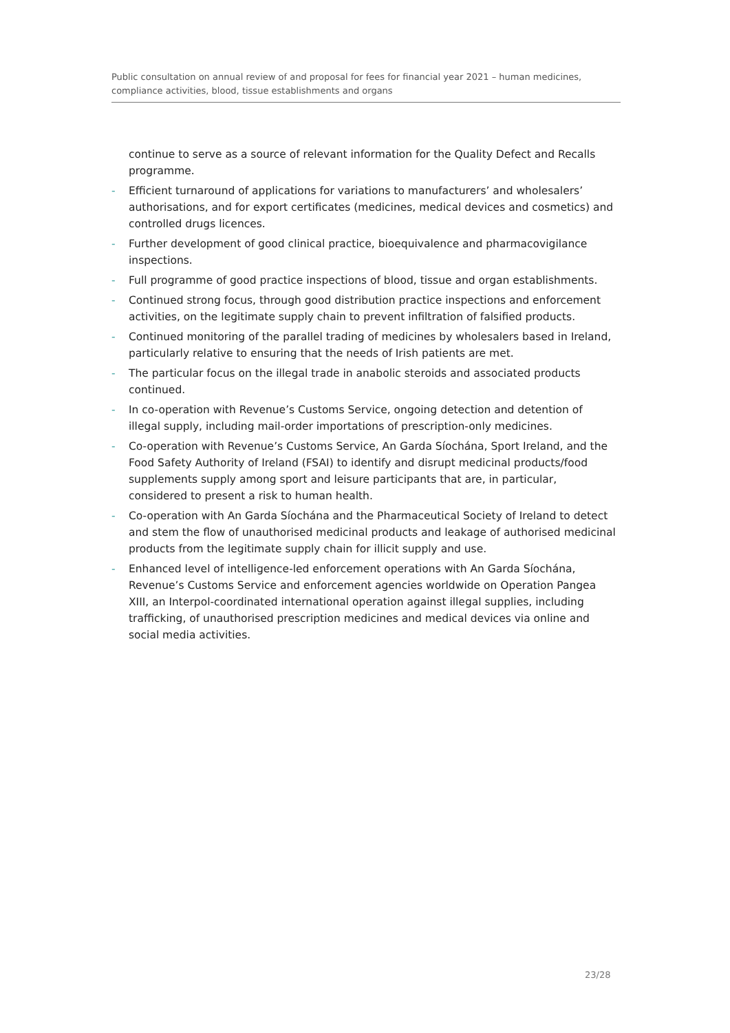Public consultation on annual review of and proposal for fees for financial year 2021 – human medicines, compliance activities, blood, tissue establishments and organs
continue to serve as a source of relevant information for the Quality Defect and Recalls programme.
- Efficient turnaround of applications for variations to manufacturers’ and wholesalers’ authorisations, and for export certificates (medicines, medical devices and cosmetics) and controlled drugs licences.
- Further development of good clinical practice, bioequivalence and pharmacovigilance inspections.
- Full programme of good practice inspections of blood, tissue and organ establishments.
- Continued strong focus, through good distribution practice inspections and enforcement activities, on the legitimate supply chain to prevent infiltration of falsified products.
- Continued monitoring of the parallel trading of medicines by wholesalers based in Ireland, particularly relative to ensuring that the needs of Irish patients are met.
- The particular focus on the illegal trade in anabolic steroids and associated products continued.
- In co-operation with Revenue’s Customs Service, ongoing detection and detention of illegal supply, including mail-order importations of prescription-only medicines.
- Co-operation with Revenue’s Customs Service, An Garda Síochána, Sport Ireland, and the Food Safety Authority of Ireland (FSAI) to identify and disrupt medicinal products/food supplements supply among sport and leisure participants that are, in particular, considered to present a risk to human health.
- Co-operation with An Garda Síochána and the Pharmaceutical Society of Ireland to detect and stem the flow of unauthorised medicinal products and leakage of authorised medicinal products from the legitimate supply chain for illicit supply and use.
- Enhanced level of intelligence-led enforcement operations with An Garda Síochána, Revenue’s Customs Service and enforcement agencies worldwide on Operation Pangea XIII, an Interpol-coordinated international operation against illegal supplies, including trafficking, of unauthorised prescription medicines and medical devices via online and social media activities.
23/28